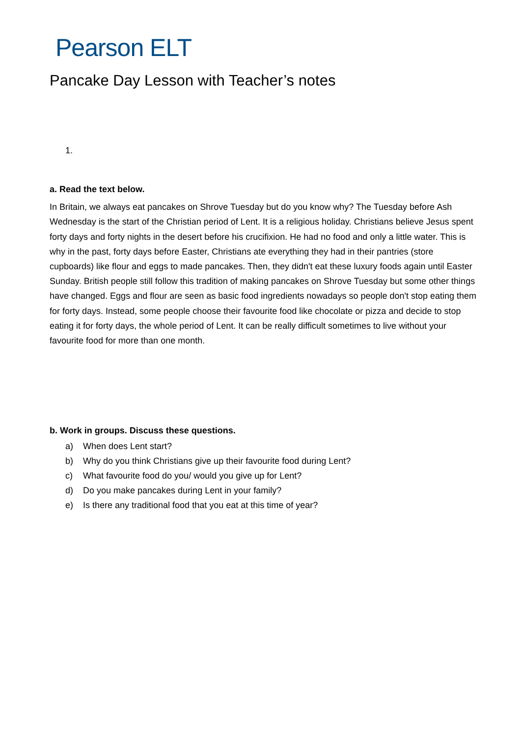Pearson ELT
Pancake Day Lesson with Teacher’s notes
1.
a. Read the text below.
In Britain, we always eat pancakes on Shrove Tuesday but do you know why? The Tuesday before Ash Wednesday is the start of the Christian period of Lent. It is a religious holiday. Christians believe Jesus spent forty days and forty nights in the desert before his crucifixion. He had no food and only a little water. This is why in the past, forty days before Easter, Christians ate everything they had in their pantries (store cupboards) like flour and eggs to made pancakes. Then, they didn't eat these luxury foods again until Easter Sunday. British people still follow this tradition of making pancakes on Shrove Tuesday but some other things have changed. Eggs and flour are seen as basic food ingredients nowadays so people don't stop eating them for forty days. Instead, some people choose their favourite food like chocolate or pizza and decide to stop eating it for forty days, the whole period of Lent. It can be really difficult sometimes to live without your favourite food for more than one month.
b. Work in groups. Discuss these questions.
a) When does Lent start?
b) Why do you think Christians give up their favourite food during Lent?
c) What favourite food do you/ would you give up for Lent?
d) Do you make pancakes during Lent in your family?
e) Is there any traditional food that you eat at this time of year?